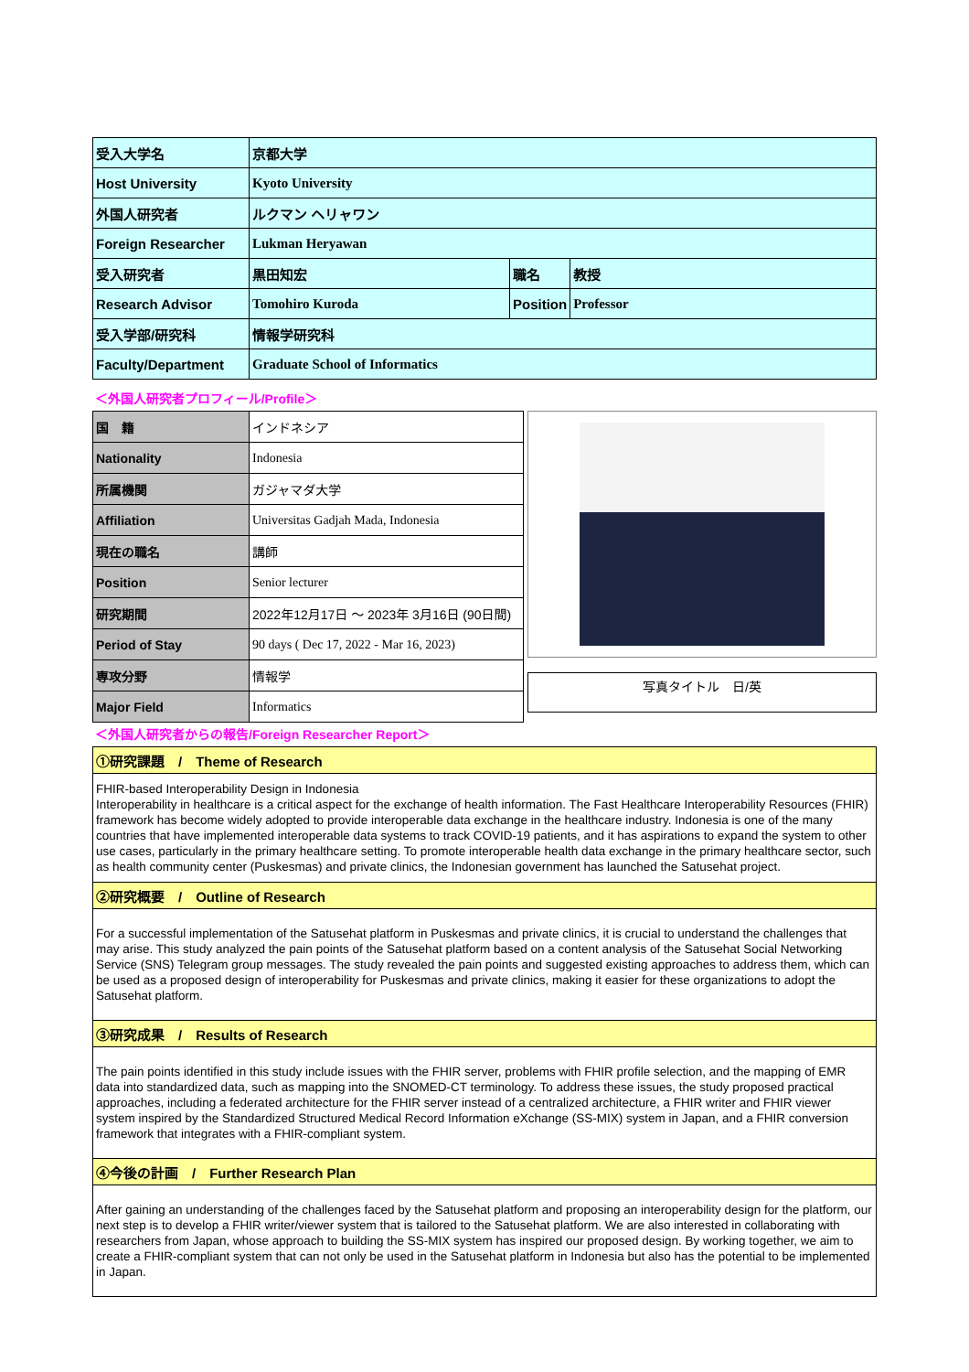| 受入大学名 | 京都大学 | | |
| Host University | Kyoto University | | |
| 外国人研究者 | ルクマン ヘリャワン | | |
| Foreign Researcher | Lukman Heryawan | | |
| 受入研究者 | 黒田知宏 | 職名 | 教授 |
| Research Advisor | Tomohiro Kuroda | Position | Professor |
| 受入学部/研究科 | 情報学研究科 | | |
| Faculty/Department | Graduate School of Informatics | | |
＜外国人研究者プロフィール/Profile＞
| 国 籍 | インドネシア |
| Nationality | Indonesia |
| 所属機関 | ガジャマダ大学 |
| Affiliation | Universitas Gadjah Mada, Indonesia |
| 現在の職名 | 講師 |
| Position | Senior lecturer |
| 研究期間 | 2022年12月17日 ～ 2023年 3月16日 (90日間) |
| Period of Stay | 90 days ( Dec 17, 2022 - Mar 16, 2023) |
| 専攻分野 | 情報学 |
| Major Field | Informatics |
写真タイトル　日/英
＜外国人研究者からの報告/Foreign Researcher Report＞
| ①研究課題 / Theme of Research |
| FHIR-based Interoperability Design in Indonesia Interoperability in healthcare is a critical aspect for the exchange of health information. The Fast Healthcare Interoperability Resources (FHIR) framework has become widely adopted to provide interoperable data exchange in the healthcare industry. Indonesia is one of the many countries that have implemented interoperable data systems to track COVID-19 patients, and it has aspirations to expand the system to other use cases, particularly in the primary healthcare setting. To promote interoperable health data exchange in the primary healthcare sector, such as health community center (Puskesmas) and private clinics, the Indonesian government has launched the Satusehat project. |
| ②研究概要 / Outline of Research |
| For a successful implementation of the Satusehat platform in Puskesmas and private clinics, it is crucial to understand the challenges that may arise. This study analyzed the pain points of the Satusehat platform based on a content analysis of the Satusehat Social Networking Service (SNS) Telegram group messages. The study revealed the pain points and suggested existing approaches to address them, which can be used as a proposed design of interoperability for Puskesmas and private clinics, making it easier for these organizations to adopt the Satusehat platform. |
| ③研究成果 / Results of Research |
| The pain points identified in this study include issues with the FHIR server, problems with FHIR profile selection, and the mapping of EMR data into standardized data, such as mapping into the SNOMED-CT terminology. To address these issues, the study proposed practical approaches, including a federated architecture for the FHIR server instead of a centralized architecture, a FHIR writer and FHIR viewer system inspired by the Standardized Structured Medical Record Information eXchange (SS-MIX) system in Japan, and a FHIR conversion framework that integrates with a FHIR-compliant system. |
| ④今後の計画 / Further Research Plan |
| After gaining an understanding of the challenges faced by the Satusehat platform and proposing an interoperability design for the platform, our next step is to develop a FHIR writer/viewer system that is tailored to the Satusehat platform. We are also interested in collaborating with researchers from Japan, whose approach to building the SS-MIX system has inspired our proposed design. By working together, we aim to create a FHIR-compliant system that can not only be used in the Satusehat platform in Indonesia but also has the potential to be implemented in Japan. |